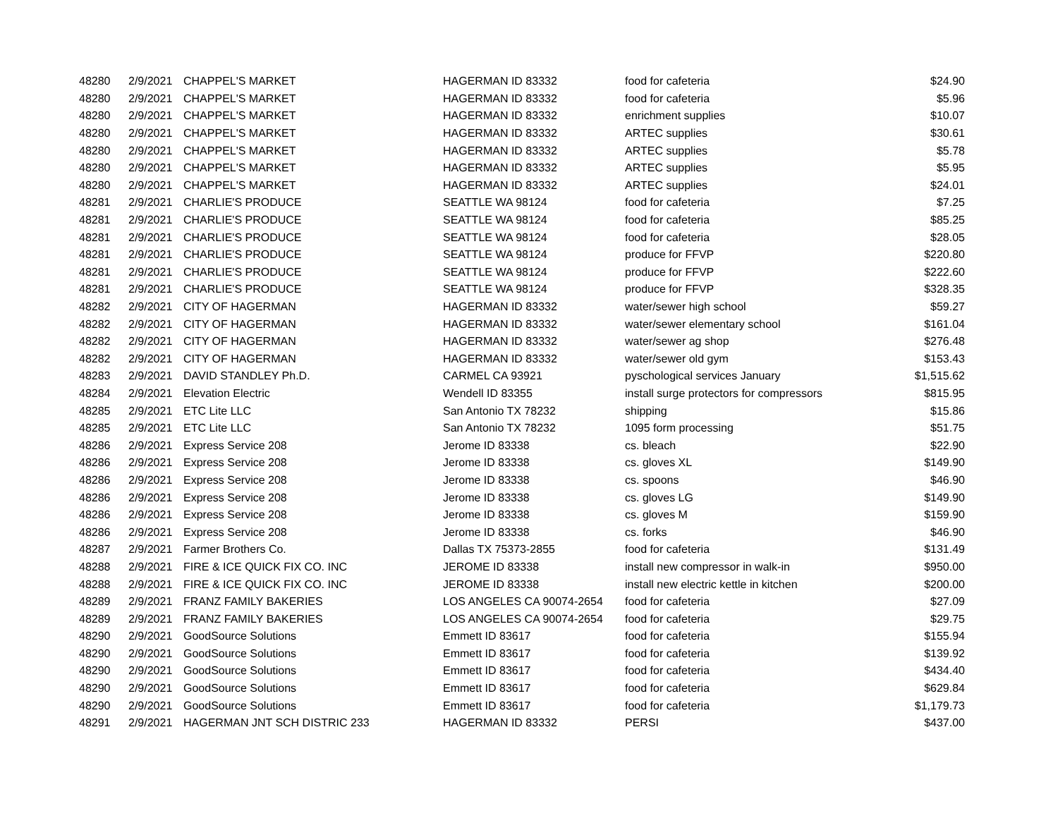| 48280 | 2/9/2021 | CHAPPEL'S MARKET | HAGERMAN ID 83332 | food for cafeteria | $24.90 |
| 48280 | 2/9/2021 | CHAPPEL'S MARKET | HAGERMAN ID 83332 | food for cafeteria | $5.96 |
| 48280 | 2/9/2021 | CHAPPEL'S MARKET | HAGERMAN ID 83332 | enrichment supplies | $10.07 |
| 48280 | 2/9/2021 | CHAPPEL'S MARKET | HAGERMAN ID 83332 | ARTEC supplies | $30.61 |
| 48280 | 2/9/2021 | CHAPPEL'S MARKET | HAGERMAN ID 83332 | ARTEC supplies | $5.78 |
| 48280 | 2/9/2021 | CHAPPEL'S MARKET | HAGERMAN ID 83332 | ARTEC supplies | $5.95 |
| 48280 | 2/9/2021 | CHAPPEL'S MARKET | HAGERMAN ID 83332 | ARTEC supplies | $24.01 |
| 48281 | 2/9/2021 | CHARLIE'S PRODUCE | SEATTLE WA 98124 | food for cafeteria | $7.25 |
| 48281 | 2/9/2021 | CHARLIE'S PRODUCE | SEATTLE WA 98124 | food for cafeteria | $85.25 |
| 48281 | 2/9/2021 | CHARLIE'S PRODUCE | SEATTLE WA 98124 | food for cafeteria | $28.05 |
| 48281 | 2/9/2021 | CHARLIE'S PRODUCE | SEATTLE WA 98124 | produce for FFVP | $220.80 |
| 48281 | 2/9/2021 | CHARLIE'S PRODUCE | SEATTLE WA 98124 | produce for FFVP | $222.60 |
| 48281 | 2/9/2021 | CHARLIE'S PRODUCE | SEATTLE WA 98124 | produce for FFVP | $328.35 |
| 48282 | 2/9/2021 | CITY OF HAGERMAN | HAGERMAN ID 83332 | water/sewer high school | $59.27 |
| 48282 | 2/9/2021 | CITY OF HAGERMAN | HAGERMAN ID 83332 | water/sewer elementary school | $161.04 |
| 48282 | 2/9/2021 | CITY OF HAGERMAN | HAGERMAN ID 83332 | water/sewer ag shop | $276.48 |
| 48282 | 2/9/2021 | CITY OF HAGERMAN | HAGERMAN ID 83332 | water/sewer old gym | $153.43 |
| 48283 | 2/9/2021 | DAVID STANDLEY Ph.D. | CARMEL CA 93921 | pyschological services January | $1,515.62 |
| 48284 | 2/9/2021 | Elevation Electric | Wendell ID 83355 | install surge protectors for compressors | $815.95 |
| 48285 | 2/9/2021 | ETC Lite LLC | San Antonio TX 78232 | shipping | $15.86 |
| 48285 | 2/9/2021 | ETC Lite LLC | San Antonio TX 78232 | 1095 form processing | $51.75 |
| 48286 | 2/9/2021 | Express Service 208 | Jerome ID 83338 | cs. bleach | $22.90 |
| 48286 | 2/9/2021 | Express Service 208 | Jerome ID 83338 | cs. gloves XL | $149.90 |
| 48286 | 2/9/2021 | Express Service 208 | Jerome ID 83338 | cs. spoons | $46.90 |
| 48286 | 2/9/2021 | Express Service 208 | Jerome ID 83338 | cs. gloves LG | $149.90 |
| 48286 | 2/9/2021 | Express Service 208 | Jerome ID 83338 | cs. gloves M | $159.90 |
| 48286 | 2/9/2021 | Express Service 208 | Jerome ID 83338 | cs. forks | $46.90 |
| 48287 | 2/9/2021 | Farmer Brothers Co. | Dallas TX 75373-2855 | food for cafeteria | $131.49 |
| 48288 | 2/9/2021 | FIRE & ICE QUICK FIX CO. INC | JEROME ID 83338 | install new compressor in walk-in | $950.00 |
| 48288 | 2/9/2021 | FIRE & ICE QUICK FIX CO. INC | JEROME ID 83338 | install new electric kettle in kitchen | $200.00 |
| 48289 | 2/9/2021 | FRANZ FAMILY BAKERIES | LOS ANGELES CA 90074-2654 | food for cafeteria | $27.09 |
| 48289 | 2/9/2021 | FRANZ FAMILY BAKERIES | LOS ANGELES CA 90074-2654 | food for cafeteria | $29.75 |
| 48290 | 2/9/2021 | GoodSource Solutions | Emmett ID 83617 | food for cafeteria | $155.94 |
| 48290 | 2/9/2021 | GoodSource Solutions | Emmett ID 83617 | food for cafeteria | $139.92 |
| 48290 | 2/9/2021 | GoodSource Solutions | Emmett ID 83617 | food for cafeteria | $434.40 |
| 48290 | 2/9/2021 | GoodSource Solutions | Emmett ID 83617 | food for cafeteria | $629.84 |
| 48290 | 2/9/2021 | GoodSource Solutions | Emmett ID 83617 | food for cafeteria | $1,179.73 |
| 48291 | 2/9/2021 | HAGERMAN JNT SCH DISTRIC 233 | HAGERMAN ID 83332 | PERSI | $437.00 |